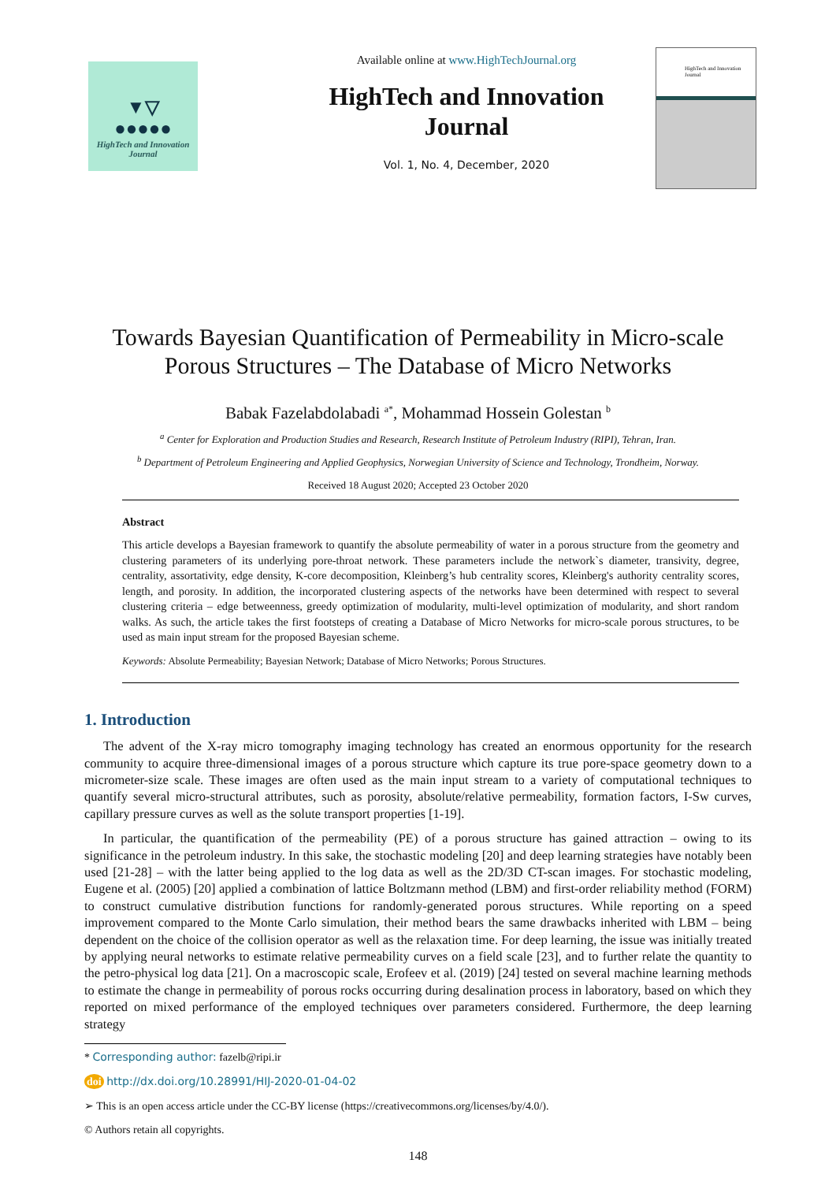▼▽
●●●●●
HighTech and Innovation Journal
Available online at www.HighTechJournal.org
HighTech and Innovation Journal
Vol. 1, No. 4, December, 2020
HighTech and Innovation Journal
Towards Bayesian Quantification of Permeability in Micro-scale Porous Structures – The Database of Micro Networks
Babak Fazelabdolabadi <sup>a*</sup>, Mohammad Hossein Golestan <sup>b</sup>
<sup>a</sup> Center for Exploration and Production Studies and Research, Research Institute of Petroleum Industry (RIPI), Tehran, Iran.
<sup>b</sup> Department of Petroleum Engineering and Applied Geophysics, Norwegian University of Science and Technology, Trondheim, Norway.
Received 18 August 2020; Accepted 23 October 2020
Abstract
This article develops a Bayesian framework to quantify the absolute permeability of water in a porous structure from the geometry and clustering parameters of its underlying pore-throat network. These parameters include the network`s diameter, transivity, degree, centrality, assortativity, edge density, K-core decomposition, Kleinberg’s hub centrality scores, Kleinberg's authority centrality scores, length, and porosity. In addition, the incorporated clustering aspects of the networks have been determined with respect to several clustering criteria – edge betweenness, greedy optimization of modularity, multi-level optimization of modularity, and short random walks. As such, the article takes the first footsteps of creating a Database of Micro Networks for micro-scale porous structures, to be used as main input stream for the proposed Bayesian scheme.
Keywords: Absolute Permeability; Bayesian Network; Database of Micro Networks; Porous Structures.
1. Introduction
The advent of the X-ray micro tomography imaging technology has created an enormous opportunity for the research community to acquire three-dimensional images of a porous structure which capture its true pore-space geometry down to a micrometer-size scale. These images are often used as the main input stream to a variety of computational techniques to quantify several micro-structural attributes, such as porosity, absolute/relative permeability, formation factors, I-Sw curves, capillary pressure curves as well as the solute transport properties [1-19].
In particular, the quantification of the permeability (PE) of a porous structure has gained attraction – owing to its significance in the petroleum industry. In this sake, the stochastic modeling [20] and deep learning strategies have notably been used [21-28] – with the latter being applied to the log data as well as the 2D/3D CT-scan images. For stochastic modeling, Eugene et al. (2005) [20] applied a combination of lattice Boltzmann method (LBM) and first-order reliability method (FORM) to construct cumulative distribution functions for randomly-generated porous structures. While reporting on a speed improvement compared to the Monte Carlo simulation, their method bears the same drawbacks inherited with LBM – being dependent on the choice of the collision operator as well as the relaxation time. For deep learning, the issue was initially treated by applying neural networks to estimate relative permeability curves on a field scale [23], and to further relate the quantity to the petro-physical log data [21]. On a macroscopic scale, Erofeev et al. (2019) [24] tested on several machine learning methods to estimate the change in permeability of porous rocks occurring during desalination process in laboratory, based on which they reported on mixed performance of the employed techniques over parameters considered. Furthermore, the deep learning strategy
* Corresponding author: fazelb@ripi.ir
doi http://dx.doi.org/10.28991/HIJ-2020-01-04-02
➢ This is an open access article under the CC-BY license (https://creativecommons.org/licenses/by/4.0/).
© Authors retain all copyrights.
148